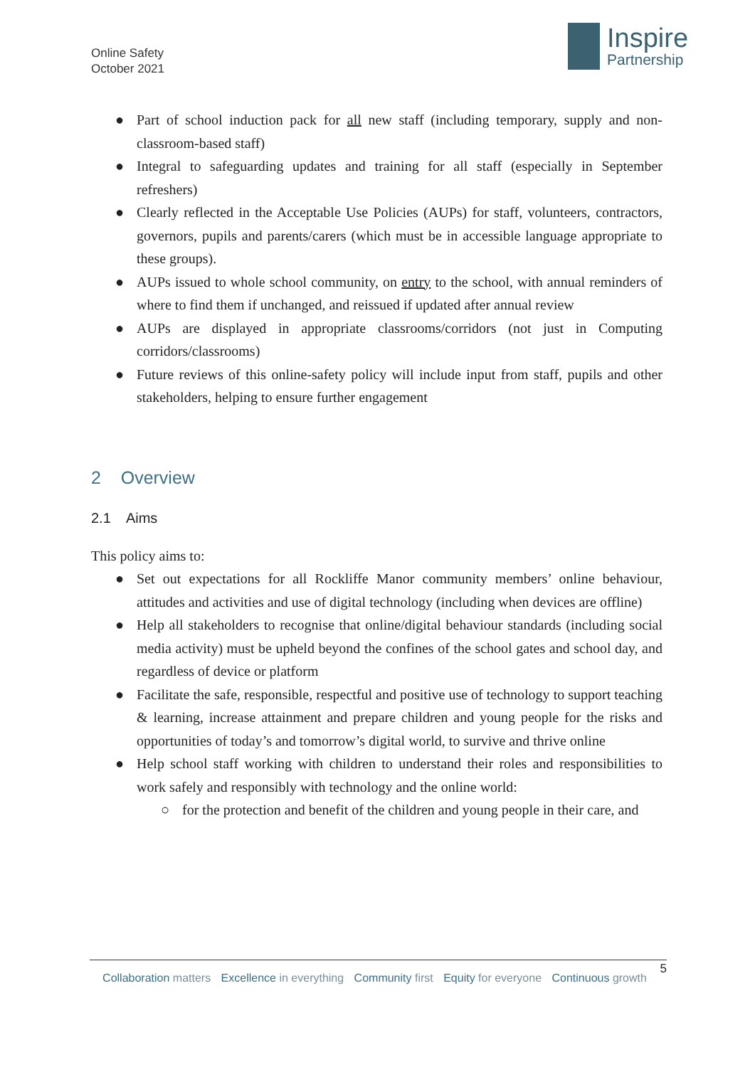Online Safety
October 2021
Inspire
Partnership
● Part of school induction pack for all new staff (including temporary, supply and non-classroom-based staff)
● Integral to safeguarding updates and training for all staff (especially in September refreshers)
● Clearly reflected in the Acceptable Use Policies (AUPs) for staff, volunteers, contractors, governors, pupils and parents/carers (which must be in accessible language appropriate to these groups).
● AUPs issued to whole school community, on entry to the school, with annual reminders of where to find them if unchanged, and reissued if updated after annual review
● AUPs are displayed in appropriate classrooms/corridors (not just in Computing corridors/classrooms)
● Future reviews of this online-safety policy will include input from staff, pupils and other stakeholders, helping to ensure further engagement
2 Overview
2.1 Aims
This policy aims to:
● Set out expectations for all Rockliffe Manor community members’ online behaviour, attitudes and activities and use of digital technology (including when devices are offline)
● Help all stakeholders to recognise that online/digital behaviour standards (including social media activity) must be upheld beyond the confines of the school gates and school day, and regardless of device or platform
● Facilitate the safe, responsible, respectful and positive use of technology to support teaching & learning, increase attainment and prepare children and young people for the risks and opportunities of today’s and tomorrow’s digital world, to survive and thrive online
● Help school staff working with children to understand their roles and responsibilities to work safely and responsibly with technology and the online world:
○ for the protection and benefit of the children and young people in their care, and
5
Collaboration matters Excellence in everything Community first Equity for everyone Continuous growth